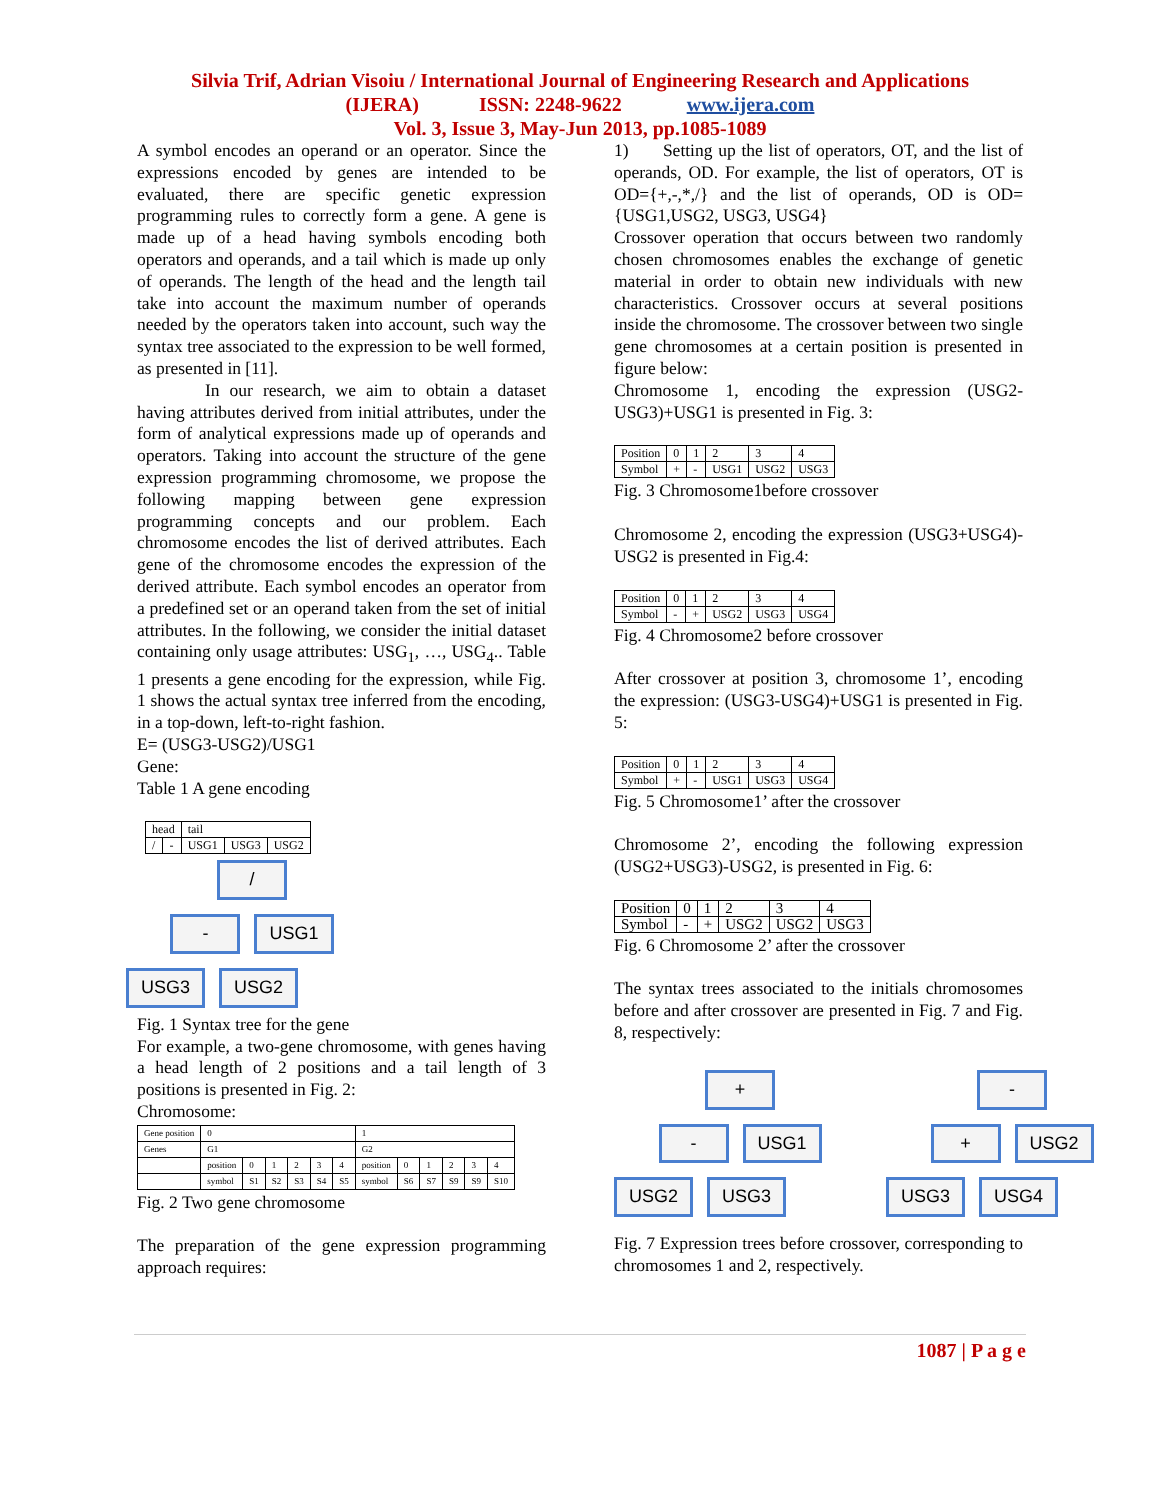Silvia Trif, Adrian Visoiu / International Journal of Engineering Research and Applications
(IJERA) ISSN: 2248-9622 www.ijera.com
Vol. 3, Issue 3, May-Jun 2013, pp.1085-1089
A symbol encodes an operand or an operator. Since the expressions encoded by genes are intended to be evaluated, there are specific genetic expression programming rules to correctly form a gene. A gene is made up of a head having symbols encoding both operators and operands, and a tail which is made up only of operands. The length of the head and the length tail take into account the maximum number of operands needed by the operators taken into account, such way the syntax tree associated to the expression to be well formed, as presented in [11].
In our research, we aim to obtain a dataset having attributes derived from initial attributes, under the form of analytical expressions made up of operands and operators. Taking into account the structure of the gene expression programming chromosome, we propose the following mapping between gene expression programming concepts and our problem. Each chromosome encodes the list of derived attributes. Each gene of the chromosome encodes the expression of the derived attribute. Each symbol encodes an operator from a predefined set or an operand taken from the set of initial attributes. In the following, we consider the initial dataset containing only usage attributes: USG<sub>1</sub>, …, USG<sub>4</sub>.. Table 1 presents a gene encoding for the expression, while Fig. 1 shows the actual syntax tree inferred from the encoding, in a top-down, left-to-right fashion.
E= (USG3-USG2)/USG1
Gene:
Table 1 A gene encoding
| head | | tail | | |
| / | - | USG1 | USG3 | USG2 |
/
- USG1
USG3 USG2
Fig. 1 Syntax tree for the gene
For example, a two-gene chromosome, with genes having a head length of 2 positions and a tail length of 3 positions is presented in Fig. 2:
Chromosome:
| Gene position | 0 | | | | | | 1 | | | | | |
| Genes | G1 | | | | | | G2 | | | | | |
| | position | 0 | 1 | 2 | 3 | 4 | position | 0 | 1 | 2 | 3 | 4 |
| | symbol | S1 | S2 | S3 | S4 | S5 | symbol | S6 | S7 | S9 | S9 | S10 |
Fig. 2 Two gene chromosome
The preparation of the gene expression programming approach requires:
1) Setting up the list of operators, OT, and the list of operands, OD. For example, the list of operators, OT is OD={+,-,*,/} and the list of operands, OD is OD={USG1,USG2, USG3, USG4}
Crossover operation that occurs between two randomly chosen chromosomes enables the exchange of genetic material in order to obtain new individuals with new characteristics. Crossover occurs at several positions inside the chromosome. The crossover between two single gene chromosomes at a certain position is presented in figure below:
Chromosome 1, encoding the expression (USG2-USG3)+USG1 is presented in Fig. 3:
| Position | 0 | 1 | 2 | 3 | 4 |
| Symbol | + | - | USG1 | USG2 | USG3 |
Fig. 3 Chromosome1before crossover
Chromosome 2, encoding the expression (USG3+USG4)-USG2 is presented in Fig.4:
| Position | 0 | 1 | 2 | 3 | 4 |
| Symbol | - | + | USG2 | USG3 | USG4 |
Fig. 4 Chromosome2 before crossover
After crossover at position 3, chromosome 1’, encoding the expression: (USG3-USG4)+USG1 is presented in Fig. 5:
| Position | 0 | 1 | 2 | 3 | 4 |
| Symbol | + | - | USG1 | USG3 | USG4 |
Fig. 5 Chromosome1’ after the crossover
Chromosome 2’, encoding the following expression (USG2+USG3)-USG2, is presented in Fig. 6:
| Position | 0 | 1 | 2 | 3 | 4 |
| Symbol | - | + | USG2 | USG2 | USG3 |
Fig. 6 Chromosome 2’ after the crossover
The syntax trees associated to the initials chromosomes before and after crossover are presented in Fig. 7 and Fig. 8, respectively:
+
- USG1
USG2 USG3
-
+ USG2
USG3 USG4
Fig. 7 Expression trees before crossover, corresponding to chromosomes 1 and 2, respectively.
1087 | P a g e